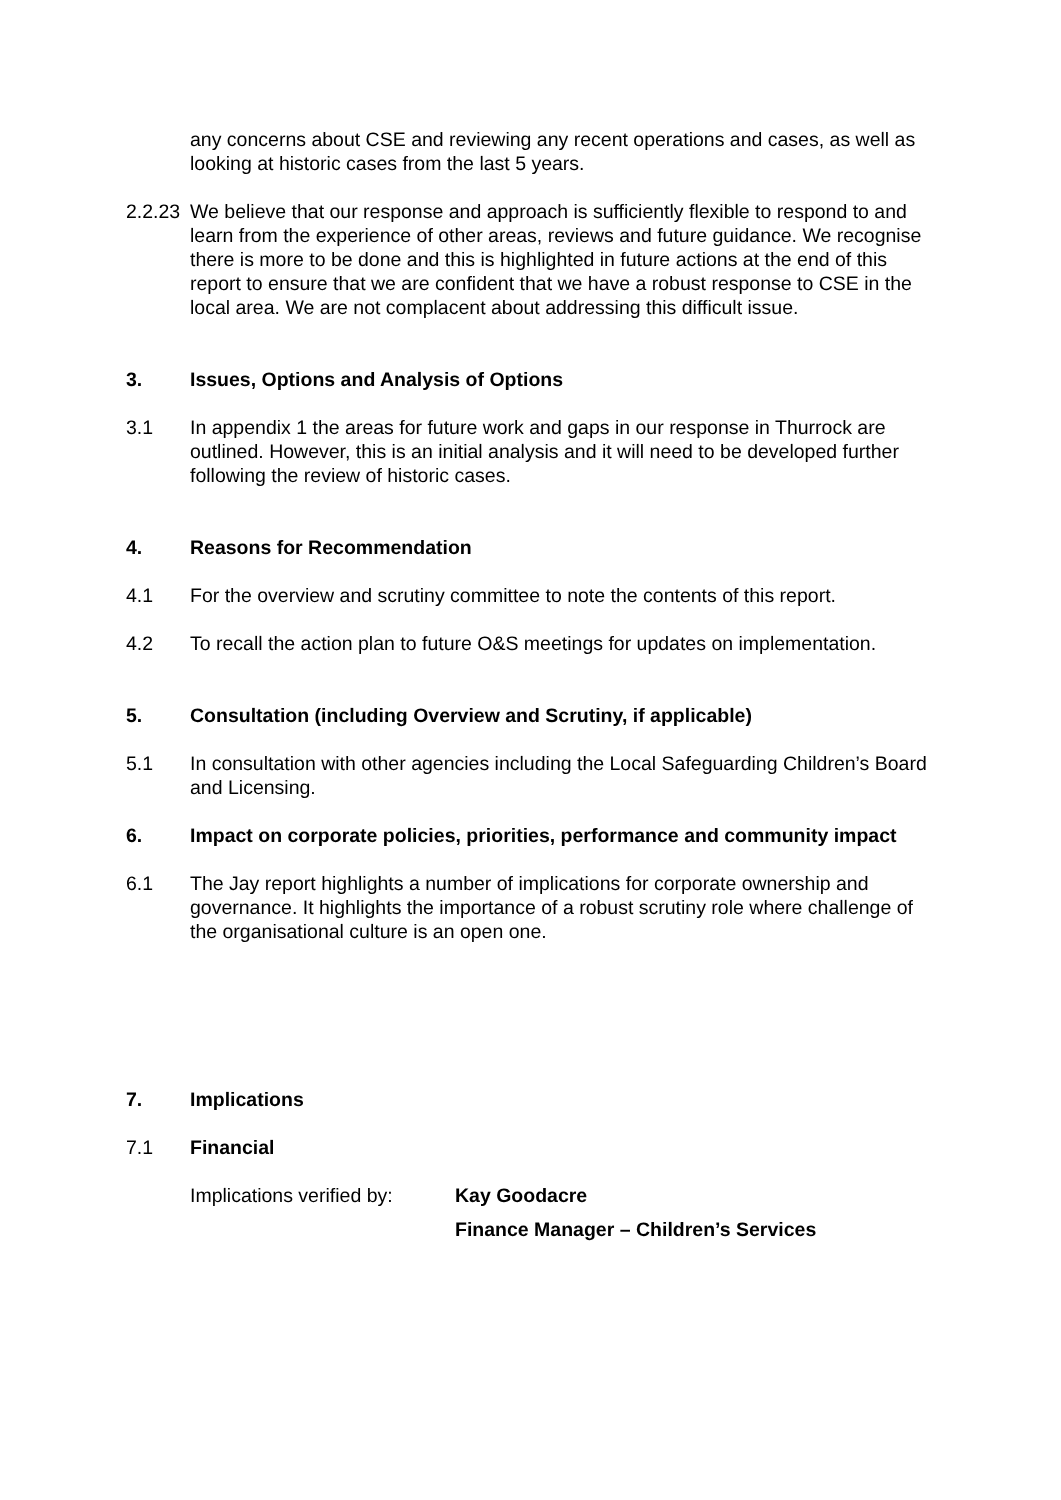any concerns about CSE and reviewing any recent operations and cases, as well as looking at historic cases from the last 5 years.
2.2.23
We believe that our response and approach is sufficiently flexible to respond to and learn from the experience of other areas, reviews and future guidance. We recognise there is more to be done and this is highlighted in future actions at the end of this report to ensure that we are confident that we have a robust response to CSE in the local area. We are not complacent about addressing this difficult issue.
3. Issues, Options and Analysis of Options
3.1 In appendix 1 the areas for future work and gaps in our response in Thurrock are outlined. However, this is an initial analysis and it will need to be developed further following the review of historic cases.
4. Reasons for Recommendation
4.1 For the overview and scrutiny committee to note the contents of this report.
4.2 To recall the action plan to future O&S meetings for updates on implementation.
5. Consultation (including Overview and Scrutiny, if applicable)
5.1 In consultation with other agencies including the Local Safeguarding Children’s Board and Licensing.
6. Impact on corporate policies, priorities, performance and community impact
6.1 The Jay report highlights a number of implications for corporate ownership and governance. It highlights the importance of a robust scrutiny role where challenge of the organisational culture is an open one.
7. Implications
7.1 Financial
Implications verified by:
Kay Goodacre
Finance Manager – Children’s Services